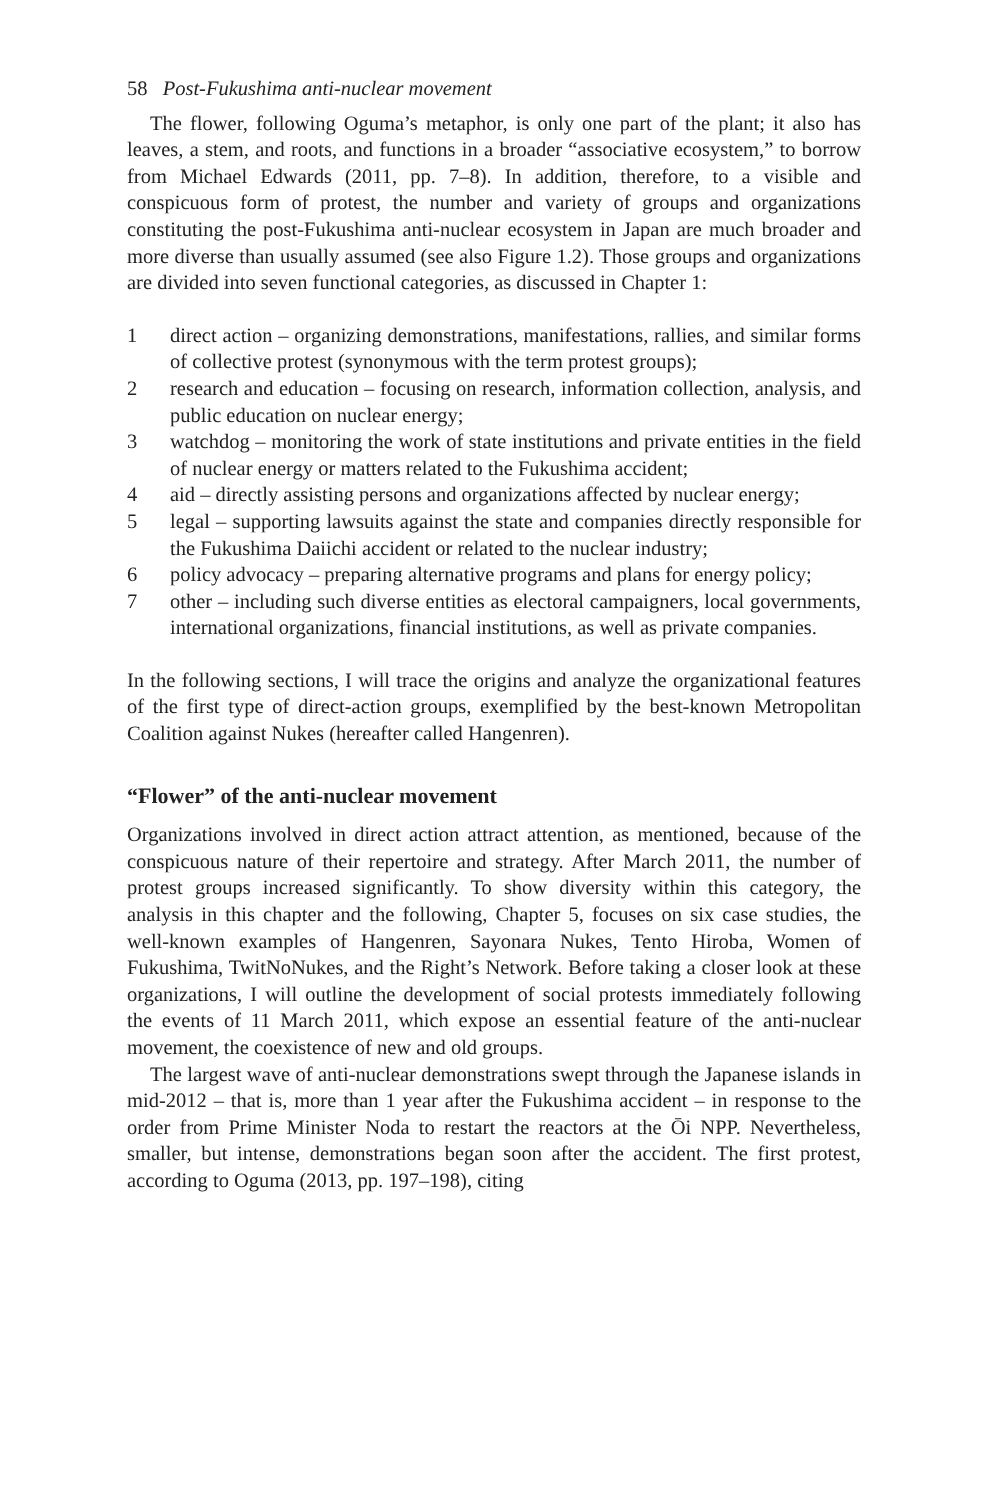58 Post-Fukushima anti-nuclear movement
The flower, following Oguma’s metaphor, is only one part of the plant; it also has leaves, a stem, and roots, and functions in a broader “associative ecosystem,” to borrow from Michael Edwards (2011, pp. 7–8). In addition, therefore, to a visible and conspicuous form of protest, the number and variety of groups and organizations constituting the post-Fukushima anti-nuclear ecosystem in Japan are much broader and more diverse than usually assumed (see also Figure 1.2). Those groups and organizations are divided into seven functional categories, as discussed in Chapter 1:
1 direct action – organizing demonstrations, manifestations, rallies, and similar forms of collective protest (synonymous with the term protest groups);
2 research and education – focusing on research, information collection, analysis, and public education on nuclear energy;
3 watchdog – monitoring the work of state institutions and private entities in the field of nuclear energy or matters related to the Fukushima accident;
4 aid – directly assisting persons and organizations affected by nuclear energy;
5 legal – supporting lawsuits against the state and companies directly responsible for the Fukushima Daiichi accident or related to the nuclear industry;
6 policy advocacy – preparing alternative programs and plans for energy policy;
7 other – including such diverse entities as electoral campaigners, local governments, international organizations, financial institutions, as well as private companies.
In the following sections, I will trace the origins and analyze the organizational features of the first type of direct-action groups, exemplified by the best-known Metropolitan Coalition against Nukes (hereafter called Hangenren).
“Flower” of the anti-nuclear movement
Organizations involved in direct action attract attention, as mentioned, because of the conspicuous nature of their repertoire and strategy. After March 2011, the number of protest groups increased significantly. To show diversity within this category, the analysis in this chapter and the following, Chapter 5, focuses on six case studies, the well-known examples of Hangenren, Sayonara Nukes, Tento Hiroba, Women of Fukushima, TwitNoNukes, and the Right’s Network. Before taking a closer look at these organizations, I will outline the development of social protests immediately following the events of 11 March 2011, which expose an essential feature of the anti-nuclear movement, the coexistence of new and old groups.
The largest wave of anti-nuclear demonstrations swept through the Japanese islands in mid-2012 – that is, more than 1 year after the Fukushima accident – in response to the order from Prime Minister Noda to restart the reactors at the Ōi NPP. Nevertheless, smaller, but intense, demonstrations began soon after the accident. The first protest, according to Oguma (2013, pp. 197–198), citing